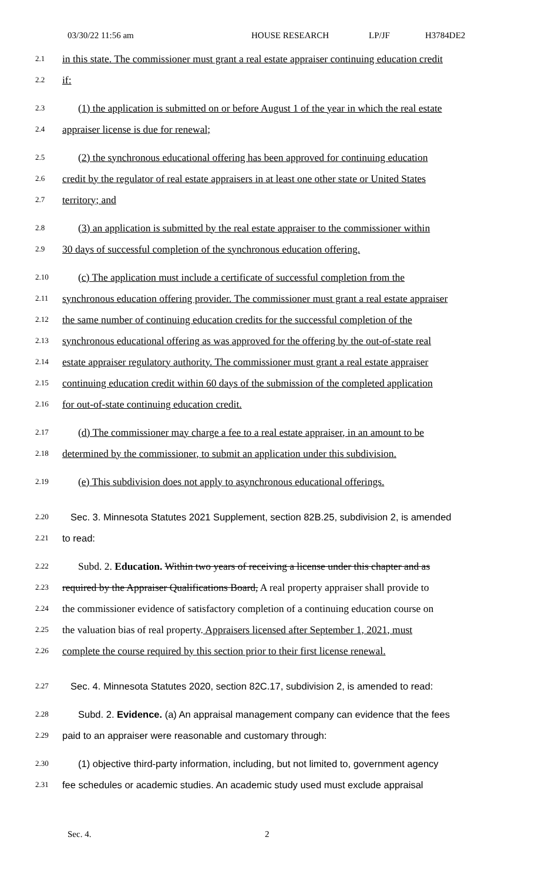03/30/22 11:56 am HOUSE RESEARCH LP/JF H3784DE2
2.1 in this state. The commissioner must grant a real estate appraiser continuing education credit
2.2 if:
2.3 (1) the application is submitted on or before August 1 of the year in which the real estate
2.4 appraiser license is due for renewal;
2.5 (2) the synchronous educational offering has been approved for continuing education
2.6 credit by the regulator of real estate appraisers in at least one other state or United States
2.7 territory; and
2.8 (3) an application is submitted by the real estate appraiser to the commissioner within
2.9 30 days of successful completion of the synchronous education offering.
2.10 (c) The application must include a certificate of successful completion from the
2.11 synchronous education offering provider. The commissioner must grant a real estate appraiser
2.12 the same number of continuing education credits for the successful completion of the
2.13 synchronous educational offering as was approved for the offering by the out-of-state real
2.14 estate appraiser regulatory authority. The commissioner must grant a real estate appraiser
2.15 continuing education credit within 60 days of the submission of the completed application
2.16 for out-of-state continuing education credit.
2.17 (d) The commissioner may charge a fee to a real estate appraiser, in an amount to be
2.18 determined by the commissioner, to submit an application under this subdivision.
2.19 (e) This subdivision does not apply to asynchronous educational offerings.
2.20 Sec. 3. Minnesota Statutes 2021 Supplement, section 82B.25, subdivision 2, is amended
2.21 to read:
2.22 Subd. 2. Education. Within two years of receiving a license under this chapter and as
2.23 required by the Appraiser Qualifications Board, A real property appraiser shall provide to
2.24 the commissioner evidence of satisfactory completion of a continuing education course on
2.25 the valuation bias of real property. Appraisers licensed after September 1, 2021, must
2.26 complete the course required by this section prior to their first license renewal.
2.27 Sec. 4. Minnesota Statutes 2020, section 82C.17, subdivision 2, is amended to read:
2.28 Subd. 2. Evidence. (a) An appraisal management company can evidence that the fees
2.29 paid to an appraiser were reasonable and customary through:
2.30 (1) objective third-party information, including, but not limited to, government agency
2.31 fee schedules or academic studies. An academic study used must exclude appraisal
Sec. 4. 2